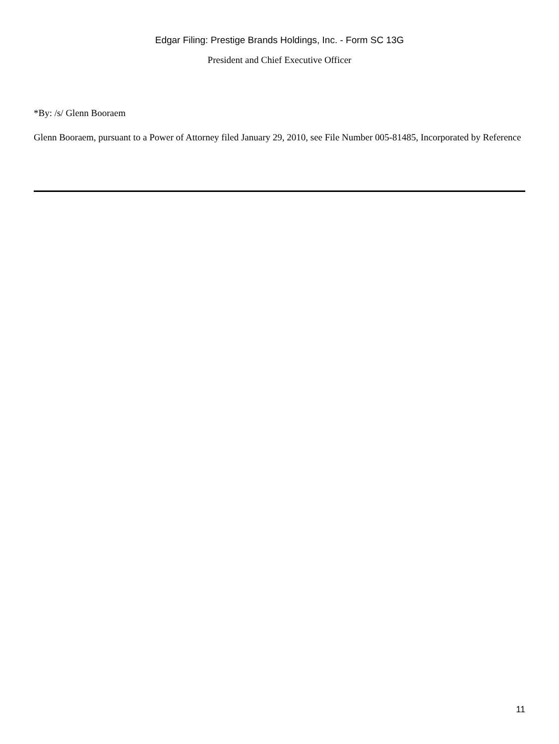Edgar Filing: Prestige Brands Holdings, Inc. - Form SC 13G
President and Chief Executive Officer
*By: /s/ Glenn Booraem
Glenn Booraem, pursuant to a Power of Attorney filed January 29, 2010, see File Number 005-81485, Incorporated by Reference
11